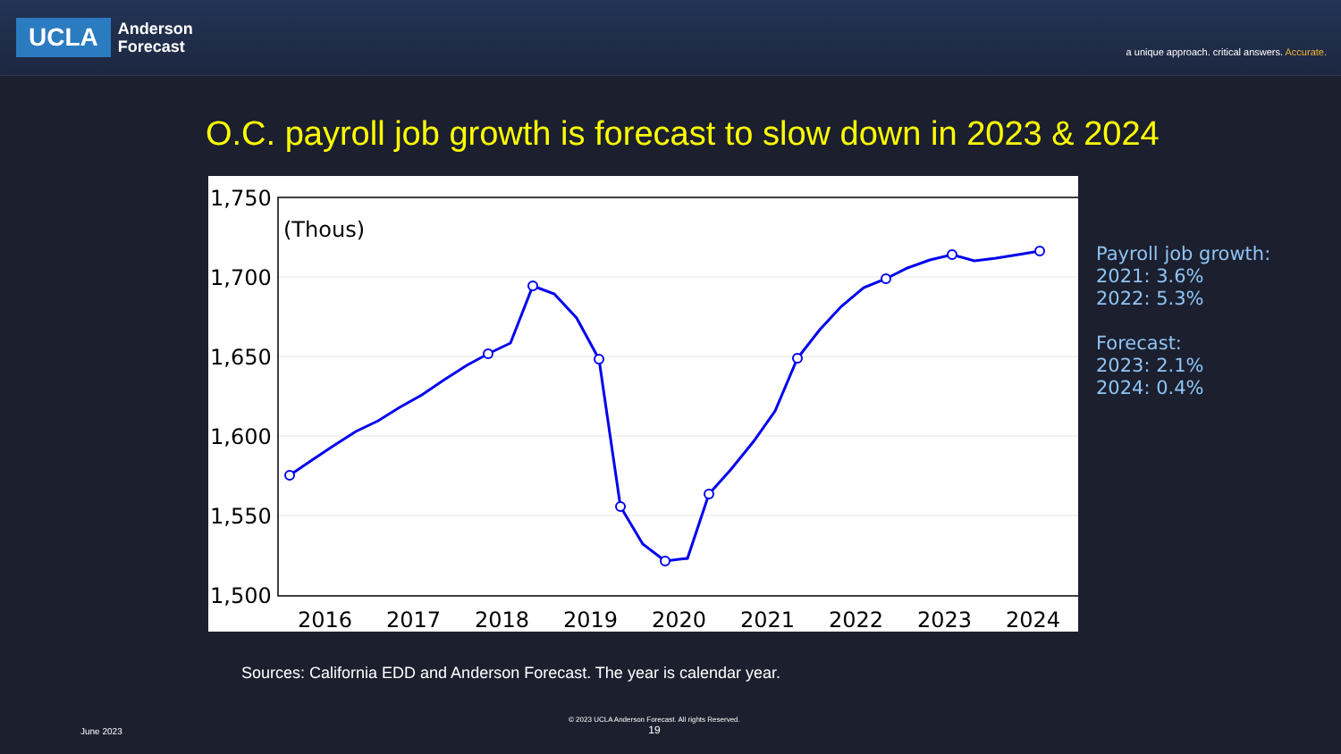UCLA
Anderson
Forecast
a unique approach. critical answers. Accurate.
O.C. payroll job growth is forecast to slow down in 2023 & 2024
1,750
1,700
1,650
1,600
1,550
1,500
(Thous)
2016
2017
2018
2019
2020
2021
2022
2023
2024
Payroll job growth:
2021: 3.6%
2022: 5.3%
Forecast:
2023: 2.1%
2024: 0.4%
Sources: California EDD and Anderson Forecast. The year is calendar year.
June 2023
© 2023 UCLA Anderson Forecast. All rights Reserved.
19